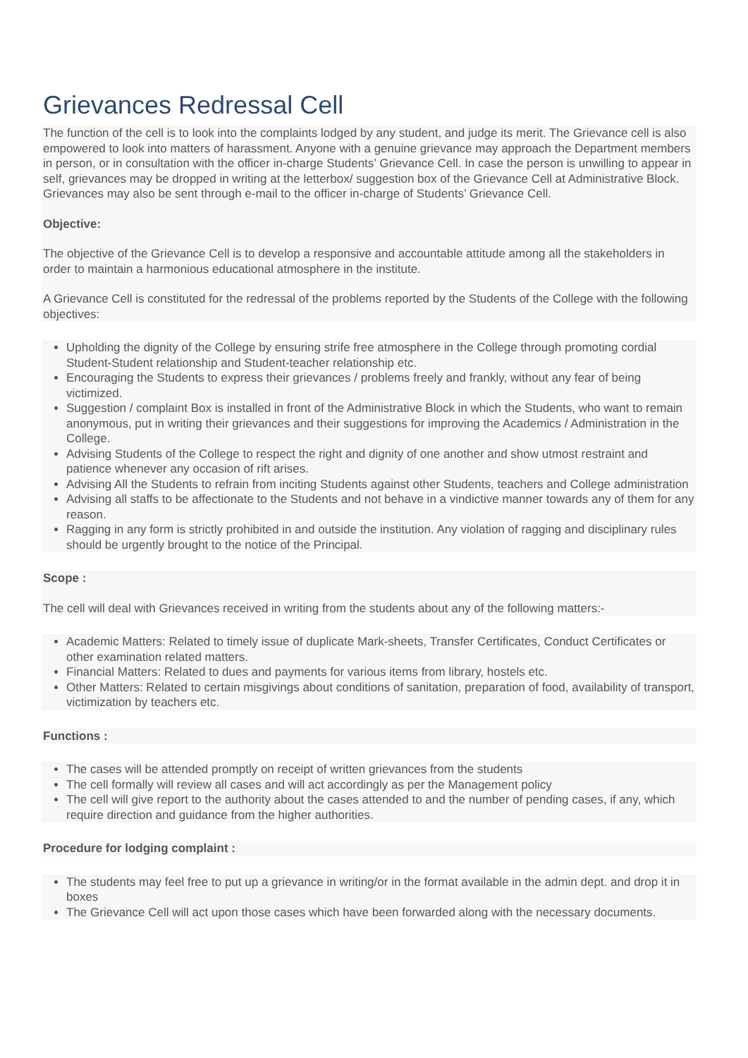Grievances Redressal Cell
The function of the cell is to look into the complaints lodged by any student, and judge its merit. The Grievance cell is also empowered to look into matters of harassment. Anyone with a genuine grievance may approach the Department members in person, or in consultation with the officer in-charge Students’ Grievance Cell. In case the person is unwilling to appear in self, grievances may be dropped in writing at the letterbox/ suggestion box of the Grievance Cell at Administrative Block. Grievances may also be sent through e-mail to the officer in-charge of Students’ Grievance Cell.
Objective:
The objective of the Grievance Cell is to develop a responsive and accountable attitude among all the stakeholders in order to maintain a harmonious educational atmosphere in the institute.
A Grievance Cell is constituted for the redressal of the problems reported by the Students of the College with the following objectives:
Upholding the dignity of the College by ensuring strife free atmosphere in the College through promoting cordial Student-Student relationship and Student-teacher relationship etc.
Encouraging the Students to express their grievances / problems freely and frankly, without any fear of being victimized.
Suggestion / complaint Box is installed in front of the Administrative Block in which the Students, who want to remain anonymous, put in writing their grievances and their suggestions for improving the Academics / Administration in the College.
Advising Students of the College to respect the right and dignity of one another and show utmost restraint and patience whenever any occasion of rift arises.
Advising All the Students to refrain from inciting Students against other Students, teachers and College administration
Advising all staffs to be affectionate to the Students and not behave in a vindictive manner towards any of them for any reason.
Ragging in any form is strictly prohibited in and outside the institution. Any violation of ragging and disciplinary rules should be urgently brought to the notice of the Principal.
Scope :
The cell will deal with Grievances received in writing from the students about any of the following matters:-
Academic Matters: Related to timely issue of duplicate Mark-sheets, Transfer Certificates, Conduct Certificates or other examination related matters.
Financial Matters: Related to dues and payments for various items from library, hostels etc.
Other Matters: Related to certain misgivings about conditions of sanitation, preparation of food, availability of transport, victimization by teachers etc.
Functions :
The cases will be attended promptly on receipt of written grievances from the students
The cell formally will review all cases and will act accordingly as per the Management policy
The cell will give report to the authority about the cases attended to and the number of pending cases, if any, which require direction and guidance from the higher authorities.
Procedure for lodging complaint :
The students may feel free to put up a grievance in writing/or in the format available in the admin dept. and drop it in boxes
The Grievance Cell will act upon those cases which have been forwarded along with the necessary documents.